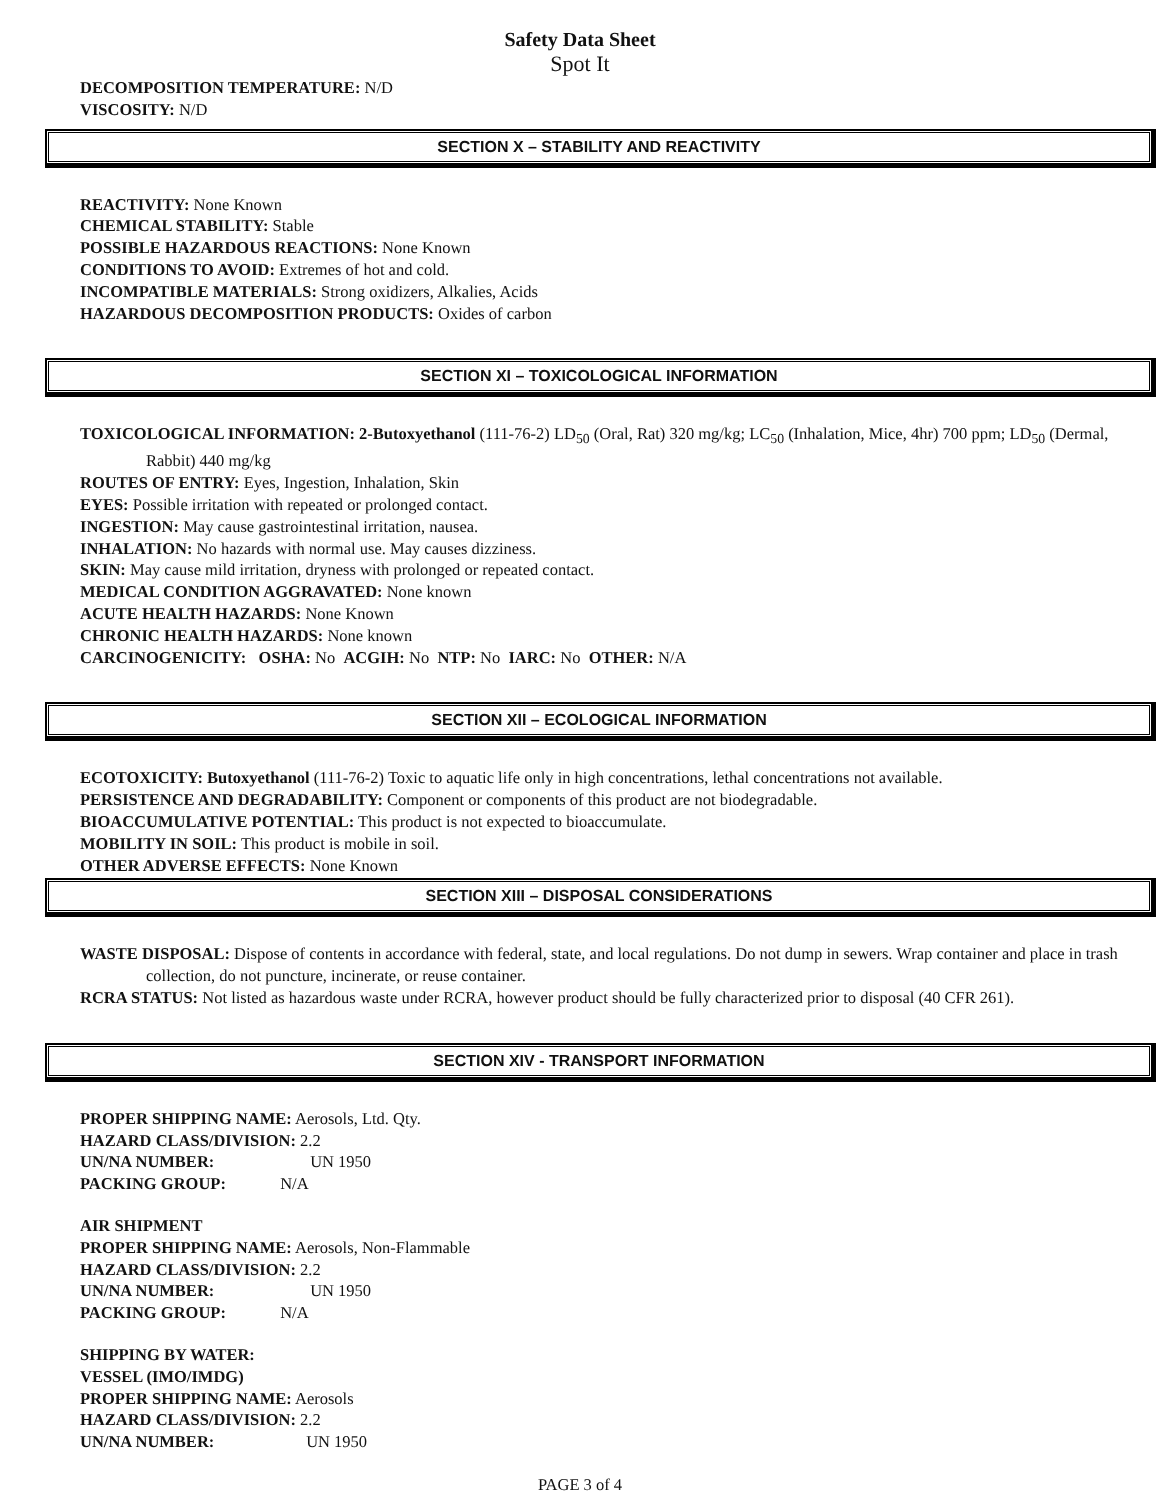Safety Data Sheet
Spot It
DECOMPOSITION TEMPERATURE: N/D
VISCOSITY: N/D
SECTION X – STABILITY AND REACTIVITY
REACTIVITY: None Known
CHEMICAL STABILITY: Stable
POSSIBLE HAZARDOUS REACTIONS: None Known
CONDITIONS TO AVOID: Extremes of hot and cold.
INCOMPATIBLE MATERIALS: Strong oxidizers, Alkalies, Acids
HAZARDOUS DECOMPOSITION PRODUCTS: Oxides of carbon
SECTION XI – TOXICOLOGICAL INFORMATION
TOXICOLOGICAL INFORMATION: 2-Butoxyethanol (111-76-2) LD<sub>50</sub> (Oral, Rat) 320 mg/kg; LC<sub>50</sub> (Inhalation, Mice, 4hr) 700 ppm; LD<sub>50</sub> (Dermal, Rabbit) 440 mg/kg
ROUTES OF ENTRY: Eyes, Ingestion, Inhalation, Skin
EYES: Possible irritation with repeated or prolonged contact.
INGESTION: May cause gastrointestinal irritation, nausea.
INHALATION: No hazards with normal use. May causes dizziness.
SKIN: May cause mild irritation, dryness with prolonged or repeated contact.
MEDICAL CONDITION AGGRAVATED: None known
ACUTE HEALTH HAZARDS: None Known
CHRONIC HEALTH HAZARDS: None known
CARCINOGENICITY: OSHA: No ACGIH: No NTP: No IARC: No OTHER: N/A
SECTION XII – ECOLOGICAL INFORMATION
ECOTOXICITY: Butoxyethanol (111-76-2) Toxic to aquatic life only in high concentrations, lethal concentrations not available.
PERSISTENCE AND DEGRADABILITY: Component or components of this product are not biodegradable.
BIOACCUMULATIVE POTENTIAL: This product is not expected to bioaccumulate.
MOBILITY IN SOIL: This product is mobile in soil.
OTHER ADVERSE EFFECTS: None Known
SECTION XIII – DISPOSAL CONSIDERATIONS
WASTE DISPOSAL: Dispose of contents in accordance with federal, state, and local regulations. Do not dump in sewers. Wrap container and place in trash collection, do not puncture, incinerate, or reuse container.
RCRA STATUS: Not listed as hazardous waste under RCRA, however product should be fully characterized prior to disposal (40 CFR 261).
SECTION XIV - TRANSPORT INFORMATION
PROPER SHIPPING NAME: Aerosols, Ltd. Qty.
HAZARD CLASS/DIVISION: 2.2
UN/NA NUMBER: UN 1950
PACKING GROUP: N/A
AIR SHIPMENT
PROPER SHIPPING NAME: Aerosols, Non-Flammable
HAZARD CLASS/DIVISION: 2.2
UN/NA NUMBER: UN 1950
PACKING GROUP: N/A
SHIPPING BY WATER:
VESSEL (IMO/IMDG)
PROPER SHIPPING NAME: Aerosols
HAZARD CLASS/DIVISION: 2.2
UN/NA NUMBER: UN 1950
PAGE 3 of 4